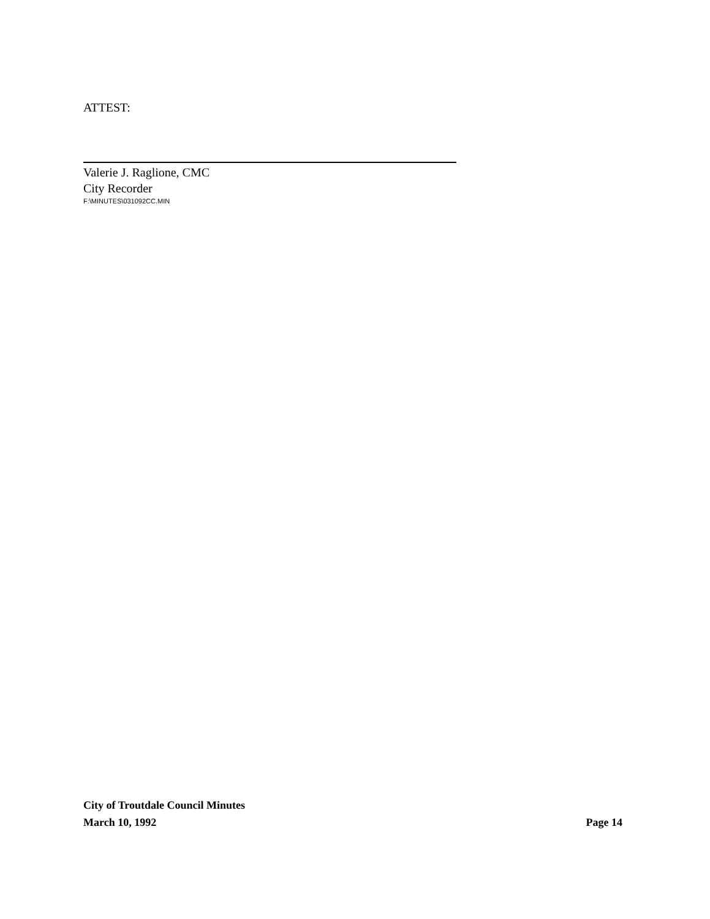ATTEST:
Valerie J. Raglione, CMC
City Recorder
F:\MINUTES\031092CC.MIN
City of Troutdale Council Minutes
March 10, 1992 Page 14